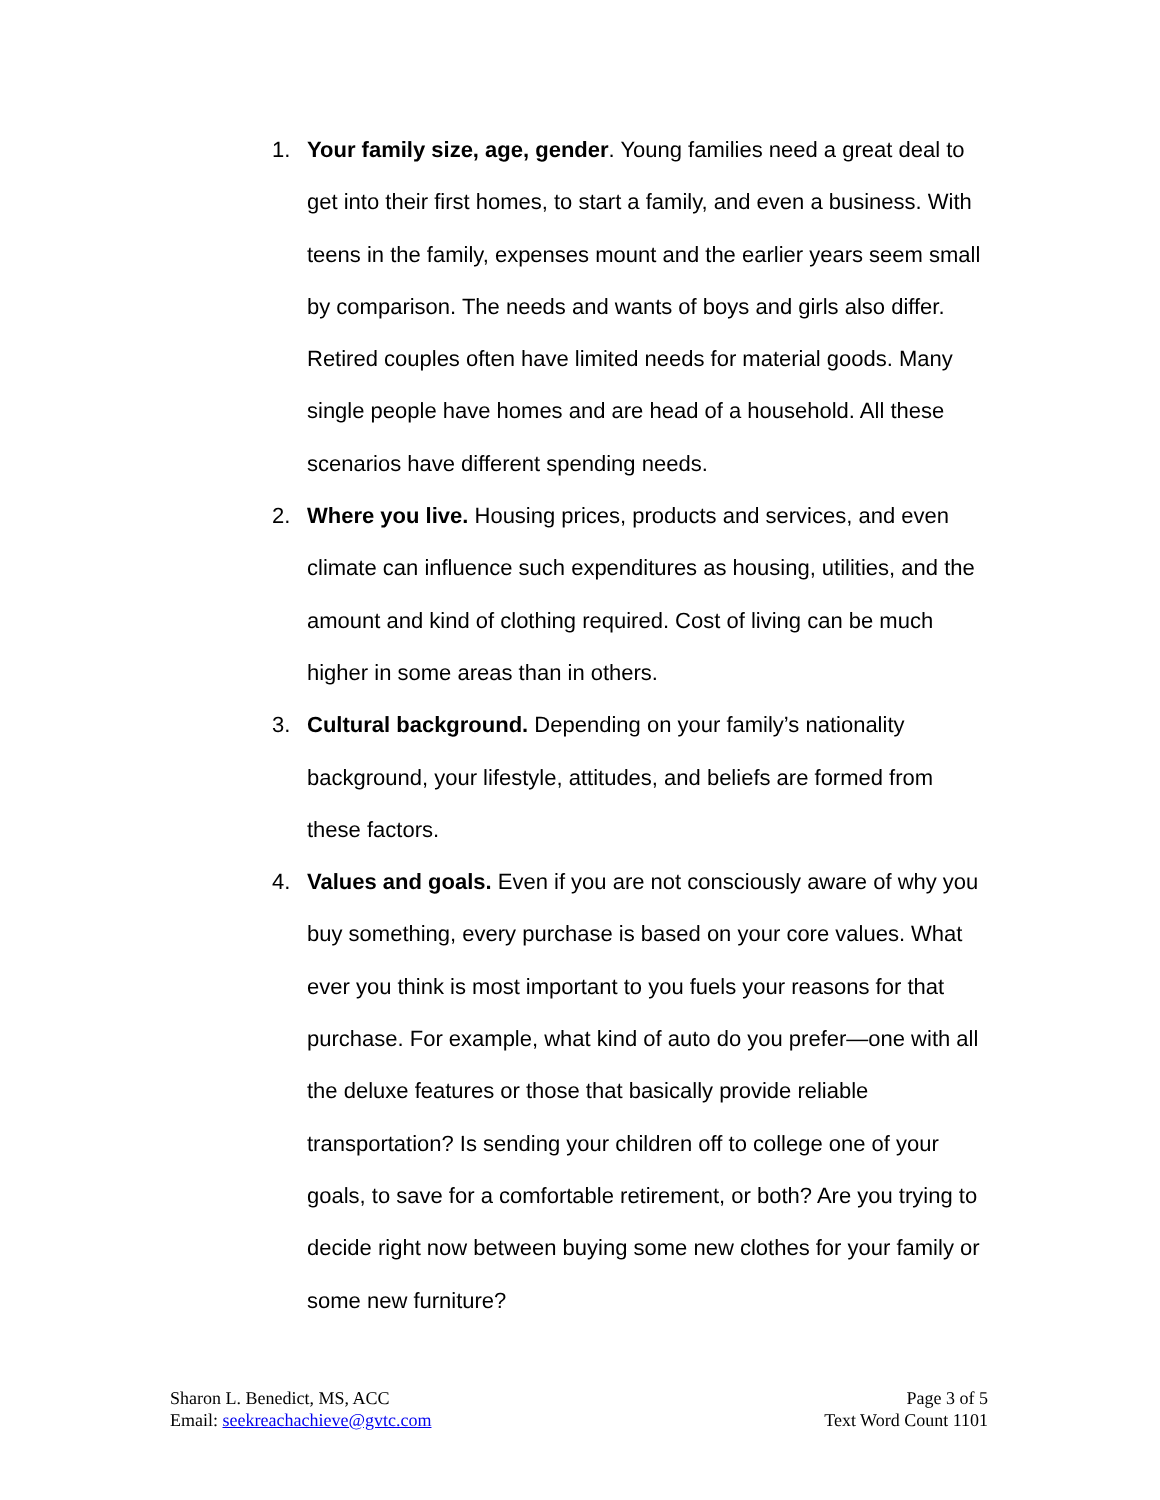1. Your family size, age, gender. Young families need a great deal to get into their first homes, to start a family, and even a business. With teens in the family, expenses mount and the earlier years seem small by comparison. The needs and wants of boys and girls also differ. Retired couples often have limited needs for material goods. Many single people have homes and are head of a household. All these scenarios have different spending needs.
2. Where you live. Housing prices, products and services, and even climate can influence such expenditures as housing, utilities, and the amount and kind of clothing required. Cost of living can be much higher in some areas than in others.
3. Cultural background. Depending on your family’s nationality background, your lifestyle, attitudes, and beliefs are formed from these factors.
4. Values and goals. Even if you are not consciously aware of why you buy something, every purchase is based on your core values. What ever you think is most important to you fuels your reasons for that purchase. For example, what kind of auto do you prefer—one with all the deluxe features or those that basically provide reliable transportation? Is sending your children off to college one of your goals, to save for a comfortable retirement, or both? Are you trying to decide right now between buying some new clothes for your family or some new furniture?
Sharon L. Benedict, MS, ACC
Email: seekreachachieve@gvtc.com
Page 3 of 5
Text Word Count 1101